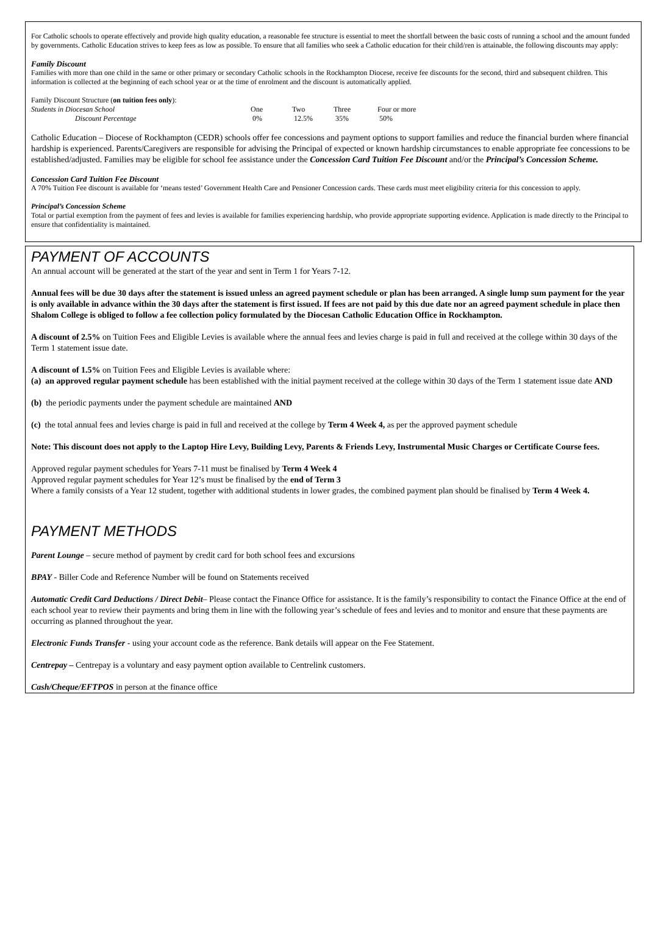For Catholic schools to operate effectively and provide high quality education, a reasonable fee structure is essential to meet the shortfall between the basic costs of running a school and the amount funded by governments. Catholic Education strives to keep fees as low as possible. To ensure that all families who seek a Catholic education for their child/ren is attainable, the following discounts may apply:
Family Discount
Families with more than one child in the same or other primary or secondary Catholic schools in the Rockhampton Diocese, receive fee discounts for the second, third and subsequent children. This information is collected at the beginning of each school year or at the time of enrolment and the discount is automatically applied.
Family Discount Structure (on tuition fees only):
| Students in Diocesan School | One | Two | Three | Four or more |
| Discount Percentage | 0% | 12.5% | 35% | 50% |
Catholic Education – Diocese of Rockhampton (CEDR) schools offer fee concessions and payment options to support families and reduce the financial burden where financial hardship is experienced. Parents/Caregivers are responsible for advising the Principal of expected or known hardship circumstances to enable appropriate fee concessions to be established/adjusted. Families may be eligible for school fee assistance under the Concession Card Tuition Fee Discount and/or the Principal’s Concession Scheme.
Concession Card Tuition Fee Discount
A 70% Tuition Fee discount is available for ‘means tested’ Government Health Care and Pensioner Concession cards. These cards must meet eligibility criteria for this concession to apply.
Principal’s Concession Scheme
Total or partial exemption from the payment of fees and levies is available for families experiencing hardship, who provide appropriate supporting evidence. Application is made directly to the Principal to ensure that confidentiality is maintained.
PAYMENT OF ACCOUNTS
An annual account will be generated at the start of the year and sent in Term 1 for Years 7-12.
Annual fees will be due 30 days after the statement is issued unless an agreed payment schedule or plan has been arranged. A single lump sum payment for the year is only available in advance within the 30 days after the statement is first issued. If fees are not paid by this due date nor an agreed payment schedule in place then Shalom College is obliged to follow a fee collection policy formulated by the Diocesan Catholic Education Office in Rockhampton.
A discount of 2.5% on Tuition Fees and Eligible Levies is available where the annual fees and levies charge is paid in full and received at the college within 30 days of the Term 1 statement issue date.
A discount of 1.5% on Tuition Fees and Eligible Levies is available where:
(a) an approved regular payment schedule has been established with the initial payment received at the college within 30 days of the Term 1 statement issue date AND
(b) the periodic payments under the payment schedule are maintained AND
(c) the total annual fees and levies charge is paid in full and received at the college by Term 4 Week 4, as per the approved payment schedule
Note: This discount does not apply to the Laptop Hire Levy, Building Levy, Parents & Friends Levy, Instrumental Music Charges or Certificate Course fees.
Approved regular payment schedules for Years 7-11 must be finalised by Term 4 Week 4
Approved regular payment schedules for Year 12’s must be finalised by the end of Term 3
Where a family consists of a Year 12 student, together with additional students in lower grades, the combined payment plan should be finalised by Term 4 Week 4.
PAYMENT METHODS
Parent Lounge – secure method of payment by credit card for both school fees and excursions
BPAY - Biller Code and Reference Number will be found on Statements received
Automatic Credit Card Deductions / Direct Debit– Please contact the Finance Office for assistance. It is the family’s responsibility to contact the Finance Office at the end of each school year to review their payments and bring them in line with the following year’s schedule of fees and levies and to monitor and ensure that these payments are occurring as planned throughout the year.
Electronic Funds Transfer - using your account code as the reference. Bank details will appear on the Fee Statement.
Centrepay – Centrepay is a voluntary and easy payment option available to Centrelink customers.
Cash/Cheque/EFTPOS in person at the finance office